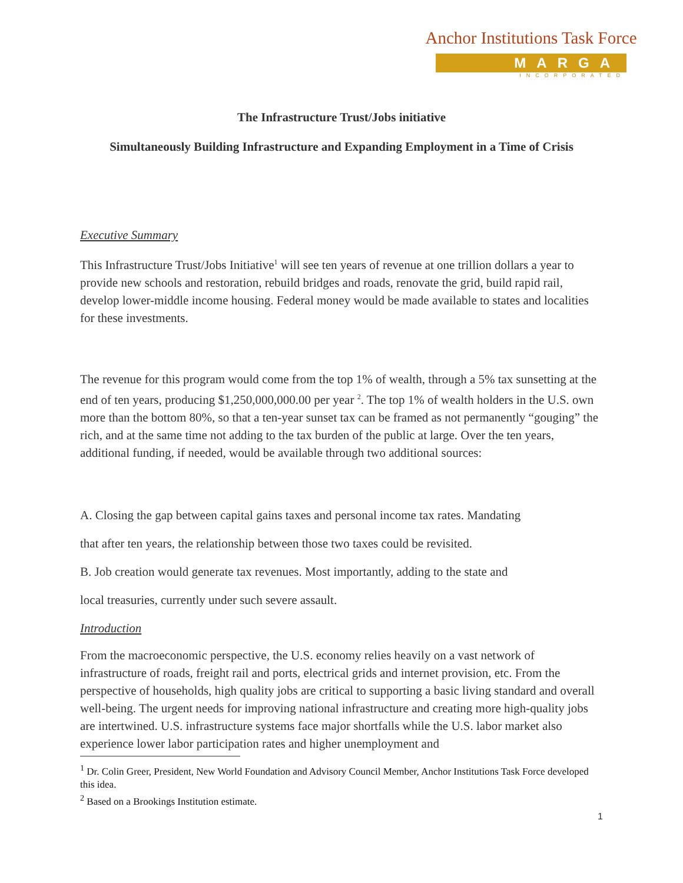Anchor Institutions Task Force
MARGA
INCORPORATED
The Infrastructure Trust/Jobs initiative
Simultaneously Building Infrastructure and Expanding Employment in a Time of Crisis
Executive Summary
This Infrastructure Trust/Jobs Initiative<sup>1</sup> will see ten years of revenue at one trillion dollars a year to provide new schools and restoration, rebuild bridges and roads, renovate the grid, build rapid rail, develop lower-middle income housing. Federal money would be made available to states and localities for these investments.
The revenue for this program would come from the top 1% of wealth, through a 5% tax sunsetting at the end of ten years, producing $1,250,000,000.00 per year <sup>2</sup>. The top 1% of wealth holders in the U.S. own more than the bottom 80%, so that a ten-year sunset tax can be framed as not permanently “gouging” the rich, and at the same time not adding to the tax burden of the public at large. Over the ten years, additional funding, if needed, would be available through two additional sources:
A. Closing the gap between capital gains taxes and personal income tax rates. Mandating
that after ten years, the relationship between those two taxes could be revisited.
B. Job creation would generate tax revenues. Most importantly, adding to the state and
local treasuries, currently under such severe assault.
Introduction
From the macroeconomic perspective, the U.S. economy relies heavily on a vast network of infrastructure of roads, freight rail and ports, electrical grids and internet provision, etc. From the perspective of households, high quality jobs are critical to supporting a basic living standard and overall well-being. The urgent needs for improving national infrastructure and creating more high-quality jobs are intertwined. U.S. infrastructure systems face major shortfalls while the U.S. labor market also experience lower labor participation rates and higher unemployment and
<sup>1</sup> Dr. Colin Greer, President, New World Foundation and Advisory Council Member, Anchor Institutions Task Force developed this idea.
<sup>2</sup> Based on a Brookings Institution estimate.
1